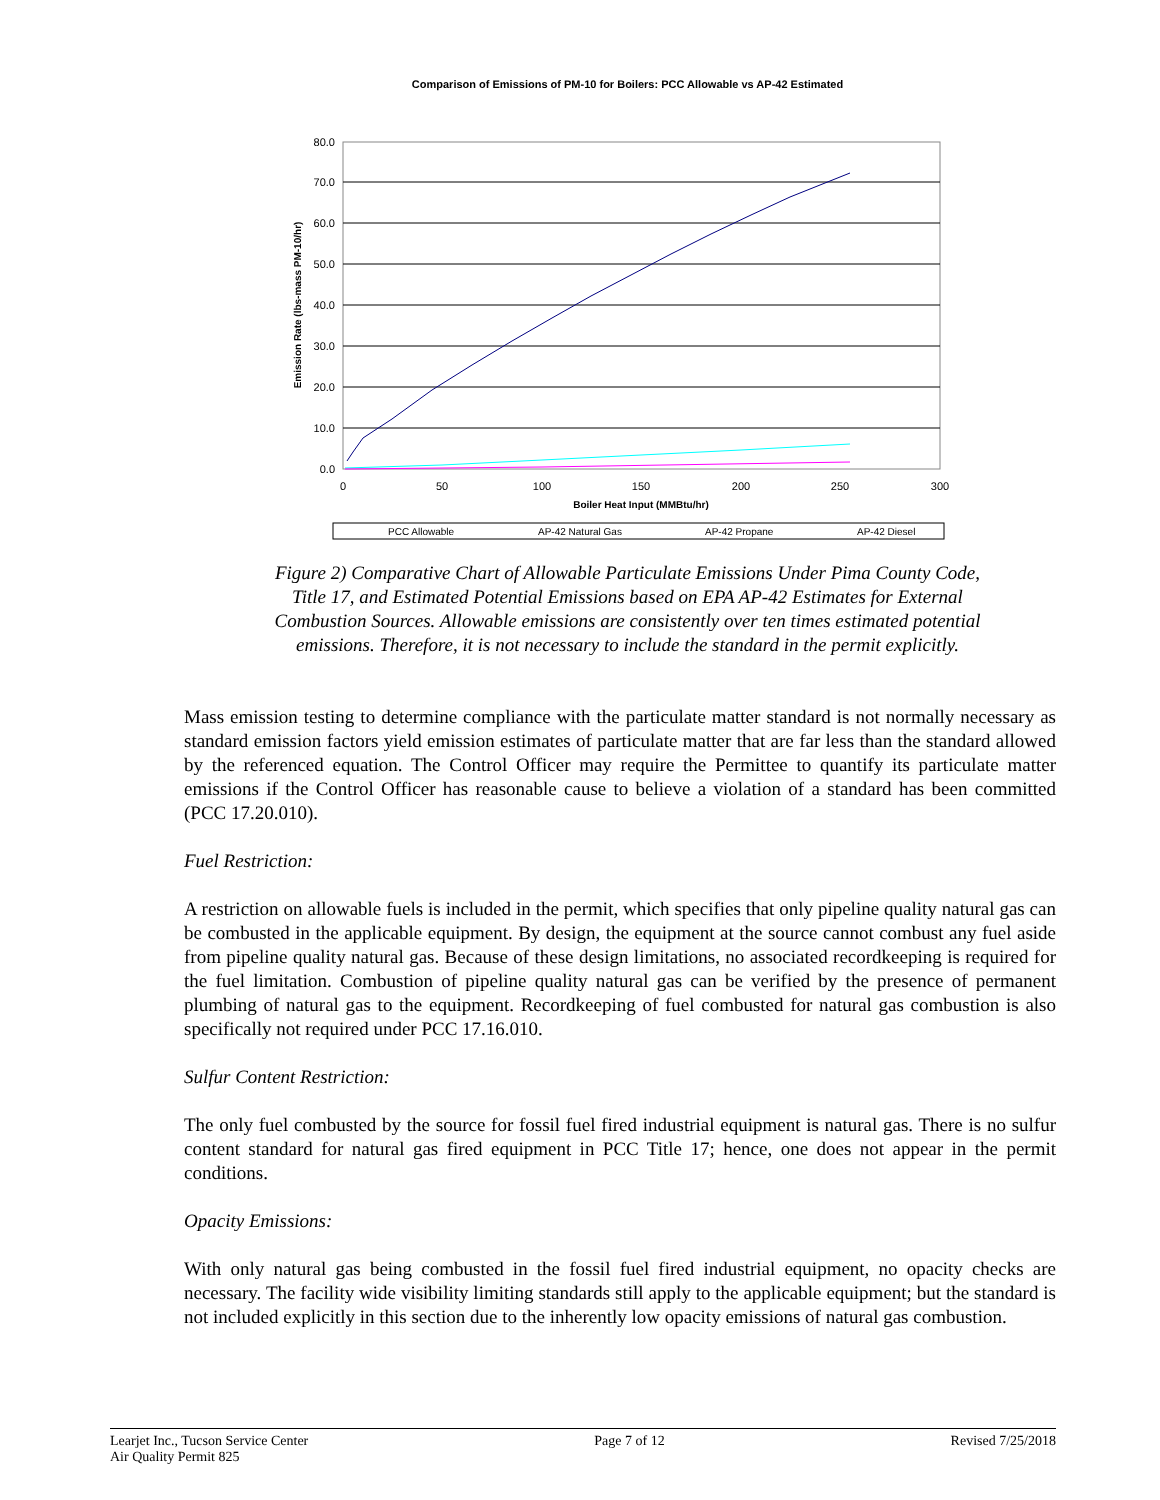Comparison of Emissions of PM-10 for Boilers: PCC Allowable vs AP-42 Estimated
80.0
70.0
60.0
50.0
40.0
30.0
20.0
10.0
0.0
0
50
100
150
200
250
300
Boiler Heat Input (MMBtu/hr)
Emission Rate (lbs-mass PM-10/hr)
PCC Allowable
AP-42 Natural Gas
AP-42 Propane
AP-42 Diesel
Figure 2) Comparative Chart of Allowable Particulate Emissions Under Pima County Code, Title 17, and Estimated Potential Emissions based on EPA AP-42 Estimates for External Combustion Sources. Allowable emissions are consistently over ten times estimated potential emissions. Therefore, it is not necessary to include the standard in the permit explicitly.
Mass emission testing to determine compliance with the particulate matter standard is not normally necessary as standard emission factors yield emission estimates of particulate matter that are far less than the standard allowed by the referenced equation. The Control Officer may require the Permittee to quantify its particulate matter emissions if the Control Officer has reasonable cause to believe a violation of a standard has been committed (PCC 17.20.010).
Fuel Restriction:
A restriction on allowable fuels is included in the permit, which specifies that only pipeline quality natural gas can be combusted in the applicable equipment. By design, the equipment at the source cannot combust any fuel aside from pipeline quality natural gas. Because of these design limitations, no associated recordkeeping is required for the fuel limitation. Combustion of pipeline quality natural gas can be verified by the presence of permanent plumbing of natural gas to the equipment. Recordkeeping of fuel combusted for natural gas combustion is also specifically not required under PCC 17.16.010.
Sulfur Content Restriction:
The only fuel combusted by the source for fossil fuel fired industrial equipment is natural gas. There is no sulfur content standard for natural gas fired equipment in PCC Title 17; hence, one does not appear in the permit conditions.
Opacity Emissions:
With only natural gas being combusted in the fossil fuel fired industrial equipment, no opacity checks are necessary. The facility wide visibility limiting standards still apply to the applicable equipment; but the standard is not included explicitly in this section due to the inherently low opacity emissions of natural gas combustion.
Learjet Inc., Tucson Service Center
Air Quality Permit 825
Page 7 of 12 Revised 7/25/2018